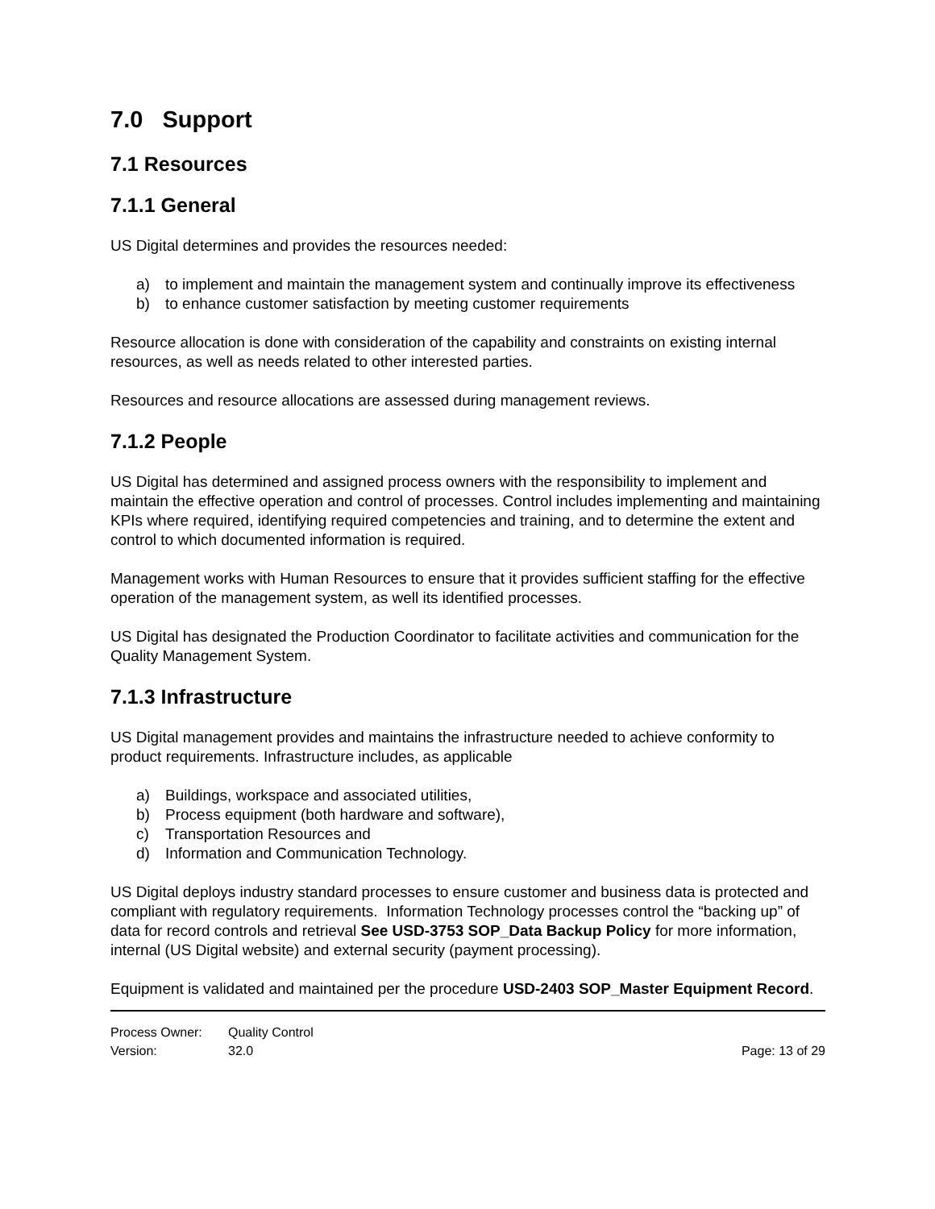7.0 Support
7.1 Resources
7.1.1 General
US Digital determines and provides the resources needed:
a) to implement and maintain the management system and continually improve its effectiveness
b) to enhance customer satisfaction by meeting customer requirements
Resource allocation is done with consideration of the capability and constraints on existing internal resources, as well as needs related to other interested parties.
Resources and resource allocations are assessed during management reviews.
7.1.2 People
US Digital has determined and assigned process owners with the responsibility to implement and maintain the effective operation and control of processes. Control includes implementing and maintaining KPIs where required, identifying required competencies and training, and to determine the extent and control to which documented information is required.
Management works with Human Resources to ensure that it provides sufficient staffing for the effective operation of the management system, as well its identified processes.
US Digital has designated the Production Coordinator to facilitate activities and communication for the Quality Management System.
7.1.3 Infrastructure
US Digital management provides and maintains the infrastructure needed to achieve conformity to product requirements. Infrastructure includes, as applicable
a) Buildings, workspace and associated utilities,
b) Process equipment (both hardware and software),
c) Transportation Resources and
d) Information and Communication Technology.
US Digital deploys industry standard processes to ensure customer and business data is protected and compliant with regulatory requirements. Information Technology processes control the “backing up” of data for record controls and retrieval See USD-3753 SOP_Data Backup Policy for more information, internal (US Digital website) and external security (payment processing).
Equipment is validated and maintained per the procedure USD-2403 SOP_Master Equipment Record.
Process Owner: Quality Control
Version: 32.0 Page: 13 of 29